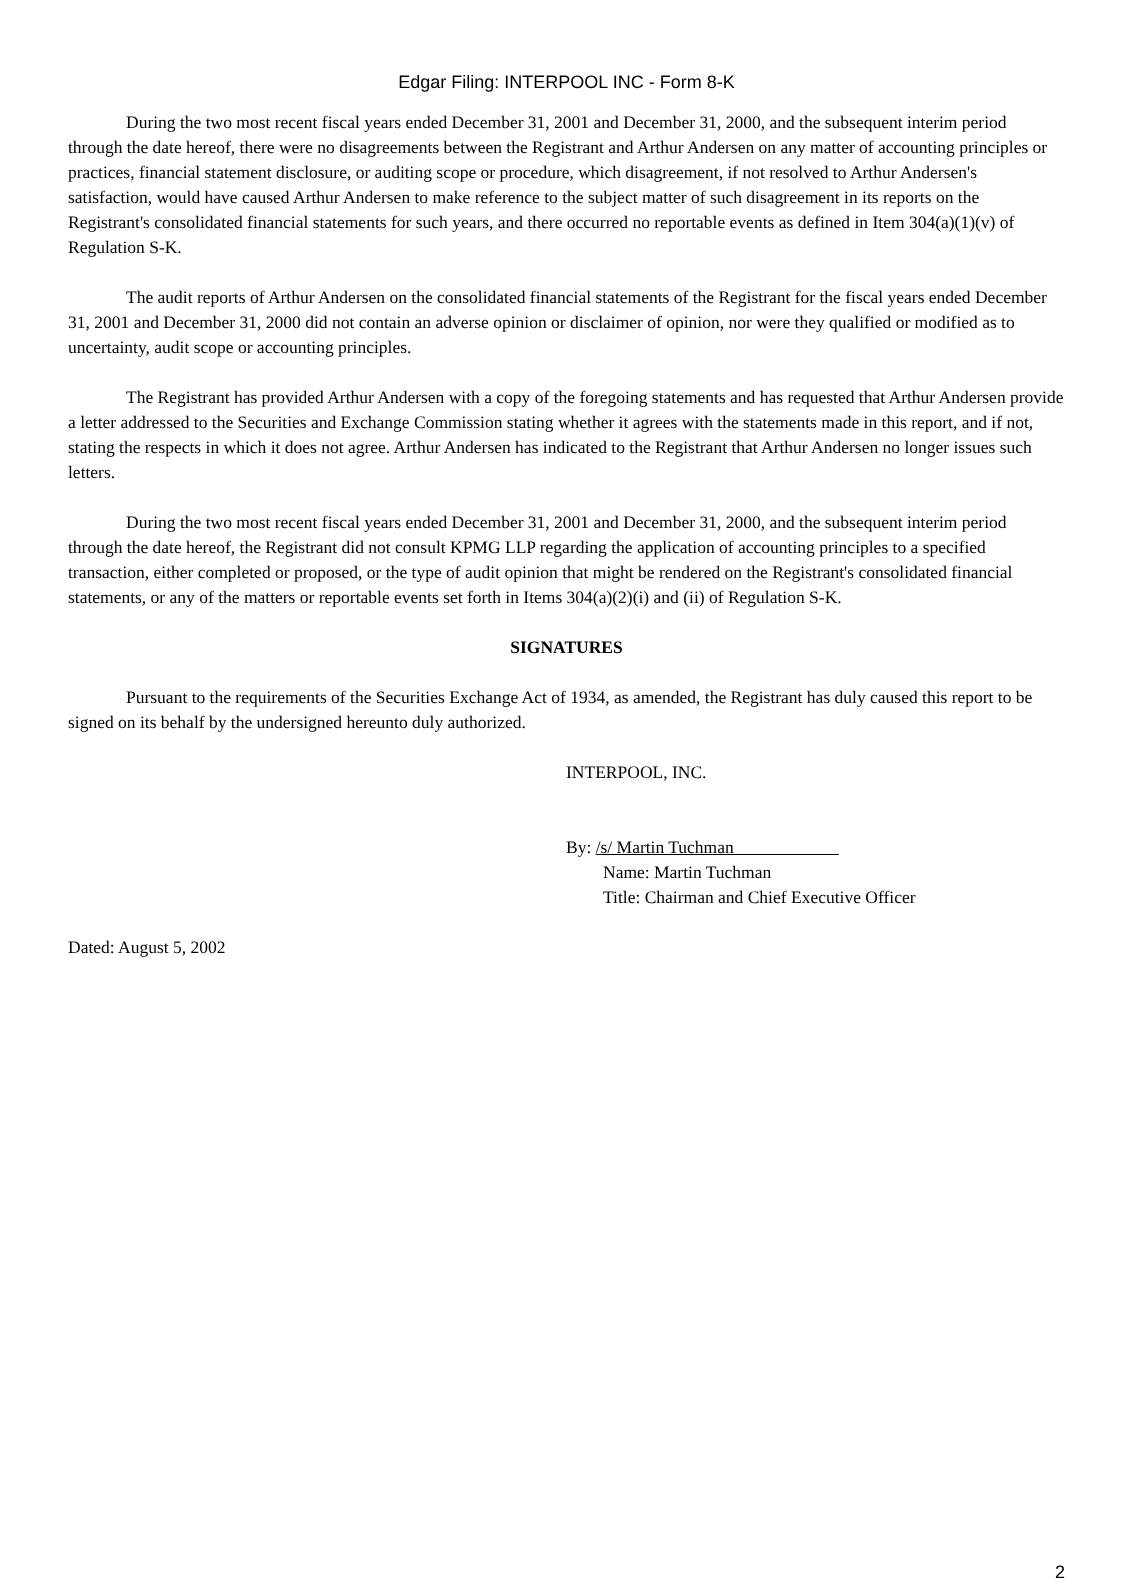Edgar Filing: INTERPOOL INC - Form 8-K
During the two most recent fiscal years ended December 31, 2001 and December 31, 2000, and the subsequent interim period through the date hereof, there were no disagreements between the Registrant and Arthur Andersen on any matter of accounting principles or practices, financial statement disclosure, or auditing scope or procedure, which disagreement, if not resolved to Arthur Andersen's satisfaction, would have caused Arthur Andersen to make reference to the subject matter of such disagreement in its reports on the Registrant's consolidated financial statements for such years, and there occurred no reportable events as defined in Item 304(a)(1)(v) of Regulation S-K.
The audit reports of Arthur Andersen on the consolidated financial statements of the Registrant for the fiscal years ended December 31, 2001 and December 31, 2000 did not contain an adverse opinion or disclaimer of opinion, nor were they qualified or modified as to uncertainty, audit scope or accounting principles.
The Registrant has provided Arthur Andersen with a copy of the foregoing statements and has requested that Arthur Andersen provide a letter addressed to the Securities and Exchange Commission stating whether it agrees with the statements made in this report, and if not, stating the respects in which it does not agree. Arthur Andersen has indicated to the Registrant that Arthur Andersen no longer issues such letters.
During the two most recent fiscal years ended December 31, 2001 and December 31, 2000, and the subsequent interim period through the date hereof, the Registrant did not consult KPMG LLP regarding the application of accounting principles to a specified transaction, either completed or proposed, or the type of audit opinion that might be rendered on the Registrant's consolidated financial statements, or any of the matters or reportable events set forth in Items 304(a)(2)(i) and (ii) of Regulation S-K.
SIGNATURES
Pursuant to the requirements of the Securities Exchange Act of 1934, as amended, the Registrant has duly caused this report to be signed on its behalf by the undersigned hereunto duly authorized.
INTERPOOL, INC.
By: /s/ Martin Tuchman
Name: Martin Tuchman
Title: Chairman and Chief Executive Officer
Dated: August 5, 2002
2